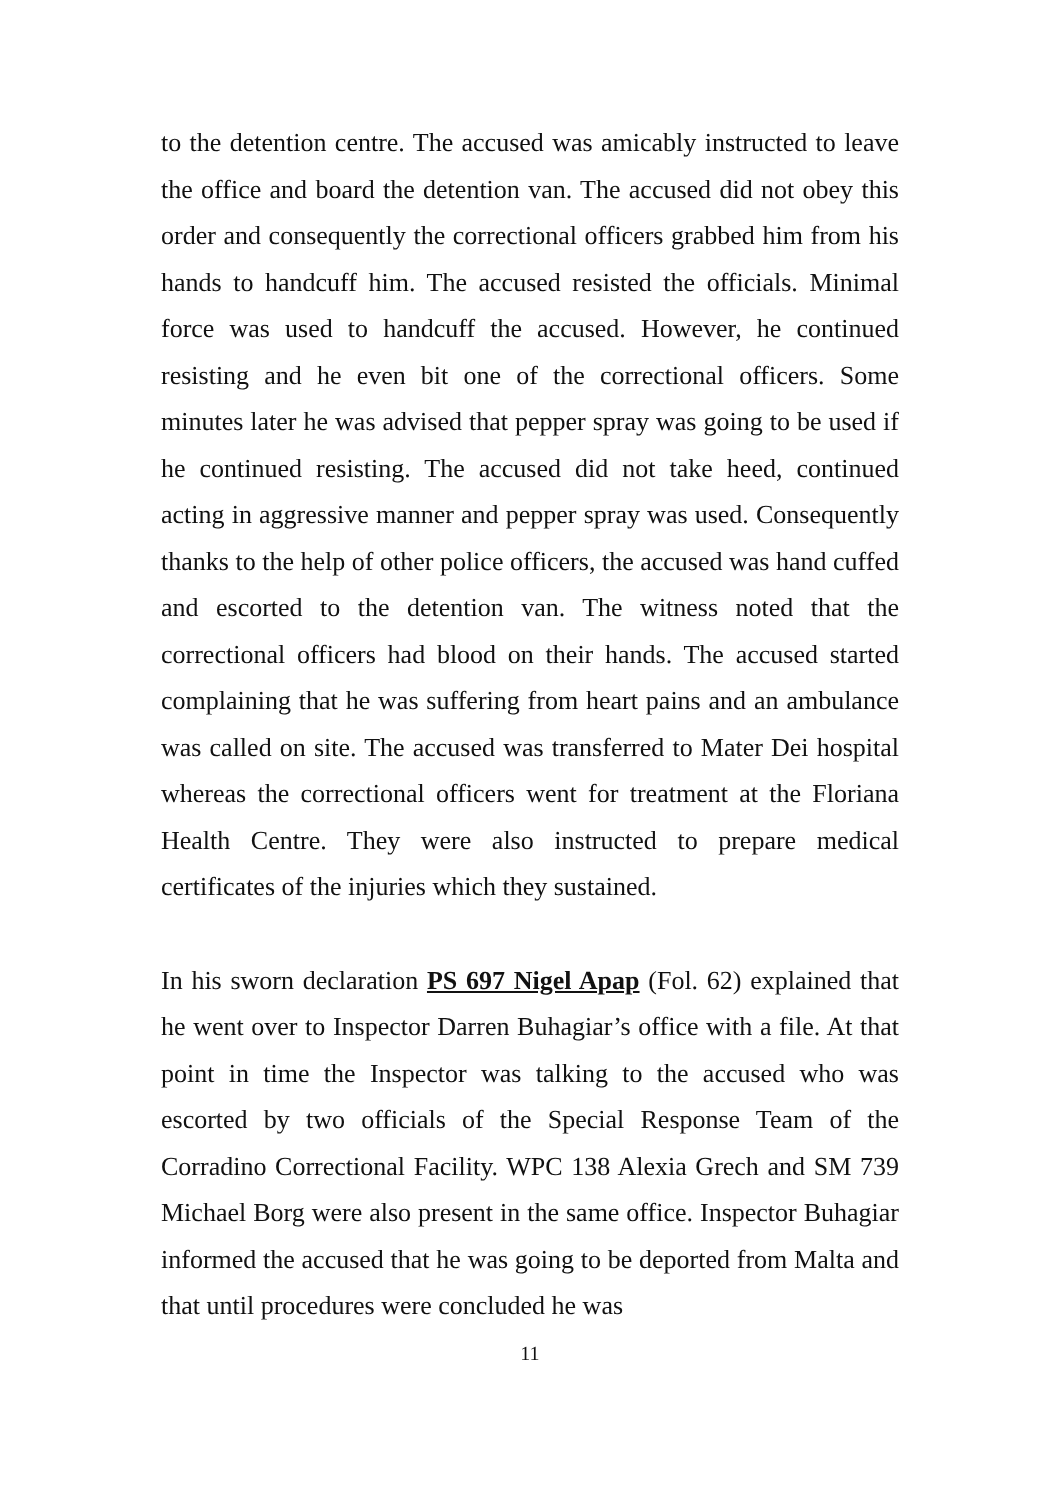to the detention centre. The accused was amicably instructed to leave the office and board the detention van. The accused did not obey this order and consequently the correctional officers grabbed him from his hands to handcuff him. The accused resisted the officials. Minimal force was used to handcuff the accused. However, he continued resisting and he even bit one of the correctional officers. Some minutes later he was advised that pepper spray was going to be used if he continued resisting. The accused did not take heed, continued acting in aggressive manner and pepper spray was used. Consequently thanks to the help of other police officers, the accused was hand cuffed and escorted to the detention van. The witness noted that the correctional officers had blood on their hands. The accused started complaining that he was suffering from heart pains and an ambulance was called on site. The accused was transferred to Mater Dei hospital whereas the correctional officers went for treatment at the Floriana Health Centre. They were also instructed to prepare medical certificates of the injuries which they sustained.
In his sworn declaration PS 697 Nigel Apap (Fol. 62) explained that he went over to Inspector Darren Buhagiar’s office with a file. At that point in time the Inspector was talking to the accused who was escorted by two officials of the Special Response Team of the Corradino Correctional Facility. WPC 138 Alexia Grech and SM 739 Michael Borg were also present in the same office. Inspector Buhagiar informed the accused that he was going to be deported from Malta and that until procedures were concluded he was
11